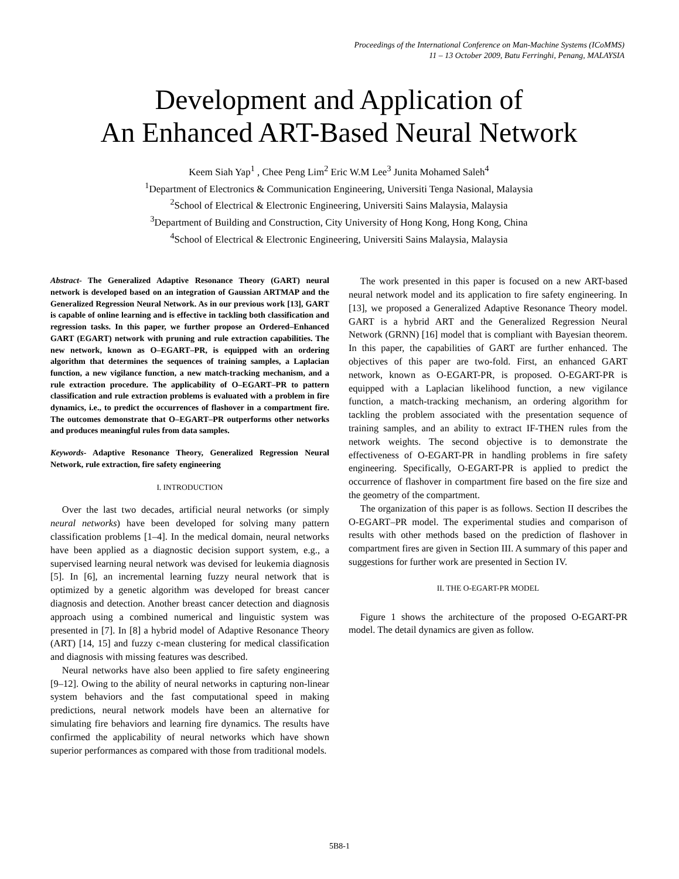Proceedings of the International Conference on Man-Machine Systems (ICoMMS)
11 – 13 October 2009, Batu Ferringhi, Penang, MALAYSIA
Development and Application of
An Enhanced ART-Based Neural Network
Keem Siah Yap<sup>1</sup> , Chee Peng Lim<sup>2</sup> Eric W.M Lee<sup>3</sup> Junita Mohamed Saleh<sup>4</sup>
<sup>1</sup> Department of Electronics & Communication Engineering, Universiti Tenga Nasional, Malaysia
<sup>2</sup> School of Electrical & Electronic Engineering, Universiti Sains Malaysia, Malaysia
<sup>3</sup> Department of Building and Construction, City University of Hong Kong, Hong Kong, China
<sup>4</sup> School of Electrical & Electronic Engineering, Universiti Sains Malaysia, Malaysia
Abstract- The Generalized Adaptive Resonance Theory (GART) neural network is developed based on an integration of Gaussian ARTMAP and the Generalized Regression Neural Network. As in our previous work [13], GART is capable of online learning and is effective in tackling both classification and regression tasks. In this paper, we further propose an Ordered–Enhanced GART (EGART) network with pruning and rule extraction capabilities. The new network, known as O–EGART–PR, is equipped with an ordering algorithm that determines the sequences of training samples, a Laplacian function, a new vigilance function, a new match-tracking mechanism, and a rule extraction procedure. The applicability of O–EGART–PR to pattern classification and rule extraction problems is evaluated with a problem in fire dynamics, i.e., to predict the occurrences of flashover in a compartment fire. The outcomes demonstrate that O–EGART–PR outperforms other networks and produces meaningful rules from data samples.
Keywords- Adaptive Resonance Theory, Generalized Regression Neural Network, rule extraction, fire safety engineering
I. INTRODUCTION
Over the last two decades, artificial neural networks (or simply neural networks) have been developed for solving many pattern classification problems [1–4]. In the medical domain, neural networks have been applied as a diagnostic decision support system, e.g., a supervised learning neural network was devised for leukemia diagnosis [5]. In [6], an incremental learning fuzzy neural network that is optimized by a genetic algorithm was developed for breast cancer diagnosis and detection. Another breast cancer detection and diagnosis approach using a combined numerical and linguistic system was presented in [7]. In [8] a hybrid model of Adaptive Resonance Theory (ART) [14, 15] and fuzzy c-mean clustering for medical classification and diagnosis with missing features was described.
Neural networks have also been applied to fire safety engineering [9–12]. Owing to the ability of neural networks in capturing non-linear system behaviors and the fast computational speed in making predictions, neural network models have been an alternative for simulating fire behaviors and learning fire dynamics. The results have confirmed the applicability of neural networks which have shown superior performances as compared with those from traditional models.
The work presented in this paper is focused on a new ART-based neural network model and its application to fire safety engineering. In [13], we proposed a Generalized Adaptive Resonance Theory model. GART is a hybrid ART and the Generalized Regression Neural Network (GRNN) [16] model that is compliant with Bayesian theorem. In this paper, the capabilities of GART are further enhanced. The objectives of this paper are two-fold. First, an enhanced GART network, known as O-EGART-PR, is proposed. O-EGART-PR is equipped with a Laplacian likelihood function, a new vigilance function, a match-tracking mechanism, an ordering algorithm for tackling the problem associated with the presentation sequence of training samples, and an ability to extract IF-THEN rules from the network weights. The second objective is to demonstrate the effectiveness of O-EGART-PR in handling problems in fire safety engineering. Specifically, O-EGART-PR is applied to predict the occurrence of flashover in compartment fire based on the fire size and the geometry of the compartment.
The organization of this paper is as follows. Section II describes the O-EGART–PR model. The experimental studies and comparison of results with other methods based on the prediction of flashover in compartment fires are given in Section III. A summary of this paper and suggestions for further work are presented in Section IV.
II. THE O-EGART-PR MODEL
Figure 1 shows the architecture of the proposed O-EGART-PR model. The detail dynamics are given as follow.
5B8-1